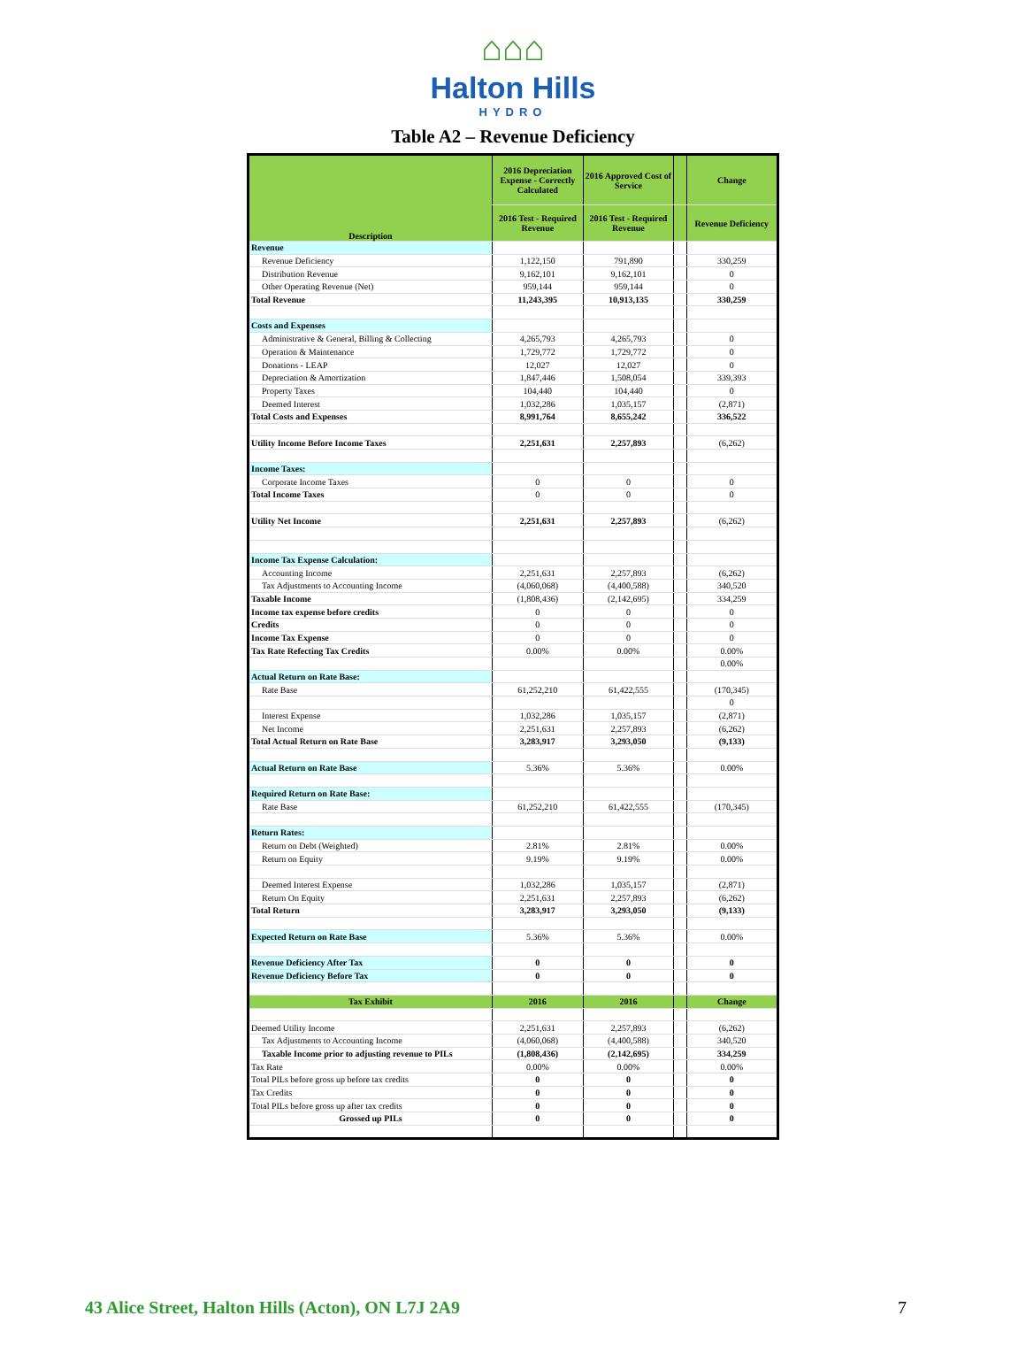⌂⌂⌂
Halton Hills
HYDRO
Table A2 – Revenue Deficiency
| Description | 2016 Depreciation Expense - Correctly Calculated | 2016 Approved Cost of Service | | Change |
| --- | --- | --- | --- | --- |
| | 2016 Test - Required Revenue | 2016 Test - Required Revenue | | Revenue Deficiency |
| Revenue | | | | |
| Revenue Deficiency | 1,122,150 | 791,890 | | 330,259 |
| Distribution Revenue | 9,162,101 | 9,162,101 | | 0 |
| Other Operating Revenue (Net) | 959,144 | 959,144 | | 0 |
| Total Revenue | 11,243,395 | 10,913,135 | | 330,259 |
| Costs and Expenses | | | | |
| Administrative & General, Billing & Collecting | 4,265,793 | 4,265,793 | | 0 |
| Operation & Maintenance | 1,729,772 | 1,729,772 | | 0 |
| Donations - LEAP | 12,027 | 12,027 | | 0 |
| Depreciation & Amortization | 1,847,446 | 1,508,054 | | 339,393 |
| Property Taxes | 104,440 | 104,440 | | 0 |
| Deemed Interest | 1,032,286 | 1,035,157 | | (2,871) |
| Total Costs and Expenses | 8,991,764 | 8,655,242 | | 336,522 |
| Utility Income Before Income Taxes | 2,251,631 | 2,257,893 | | (6,262) |
| Income Taxes: | | | | |
| Corporate Income Taxes | 0 | 0 | | 0 |
| Total Income Taxes | 0 | 0 | | 0 |
| Utility Net Income | 2,251,631 | 2,257,893 | | (6,262) |
| Income Tax Expense Calculation: | | | | |
| Accounting Income | 2,251,631 | 2,257,893 | | (6,262) |
| Tax Adjustments to Accounting Income | (4,060,068) | (4,400,588) | | 340,520 |
| Taxable Income | (1,808,436) | (2,142,695) | | 334,259 |
| Income tax expense before credits | 0 | 0 | | 0 |
| Credits | 0 | 0 | | 0 |
| Income Tax Expense | 0 | 0 | | 0 |
| Tax Rate Refecting Tax Credits | 0.00% | 0.00% | | 0.00% |
| | | | | 0.00% |
| Actual Return on Rate Base: | | | | |
| Rate Base | 61,252,210 | 61,422,555 | | (170,345) |
| | | | | 0 |
| Interest Expense | 1,032,286 | 1,035,157 | | (2,871) |
| Net Income | 2,251,631 | 2,257,893 | | (6,262) |
| Total Actual Return on Rate Base | 3,283,917 | 3,293,050 | | (9,133) |
| Actual Return on Rate Base | 5.36% | 5.36% | | 0.00% |
| Required Return on Rate Base: | | | | |
| Rate Base | 61,252,210 | 61,422,555 | | (170,345) |
| Return Rates: | | | | |
| Return on Debt (Weighted) | 2.81% | 2.81% | | 0.00% |
| Return on Equity | 9.19% | 9.19% | | 0.00% |
| Deemed Interest Expense | 1,032,286 | 1,035,157 | | (2,871) |
| Return On Equity | 2,251,631 | 2,257,893 | | (6,262) |
| Total Return | 3,283,917 | 3,293,050 | | (9,133) |
| Expected Return on Rate Base | 5.36% | 5.36% | | 0.00% |
| Revenue Deficiency After Tax | 0 | 0 | | 0 |
| Revenue Deficiency Before Tax | 0 | 0 | | 0 |
| Tax Exhibit | 2016 | 2016 | | Change |
| Deemed Utility Income | 2,251,631 | 2,257,893 | | (6,262) |
| Tax Adjustments to Accounting Income | (4,060,068) | (4,400,588) | | 340,520 |
| Taxable Income prior to adjusting revenue to PILs | (1,808,436) | (2,142,695) | | 334,259 |
| Tax Rate | 0.00% | 0.00% | | 0.00% |
| Total PILs before gross up before tax credits | 0 | 0 | | 0 |
| Tax Credits | 0 | 0 | | 0 |
| Total PILs before gross up after tax credits | 0 | 0 | | 0 |
| Grossed up PILs | 0 | 0 | | 0 |
43 Alice Street, Halton Hills (Acton), ON L7J 2A9 7